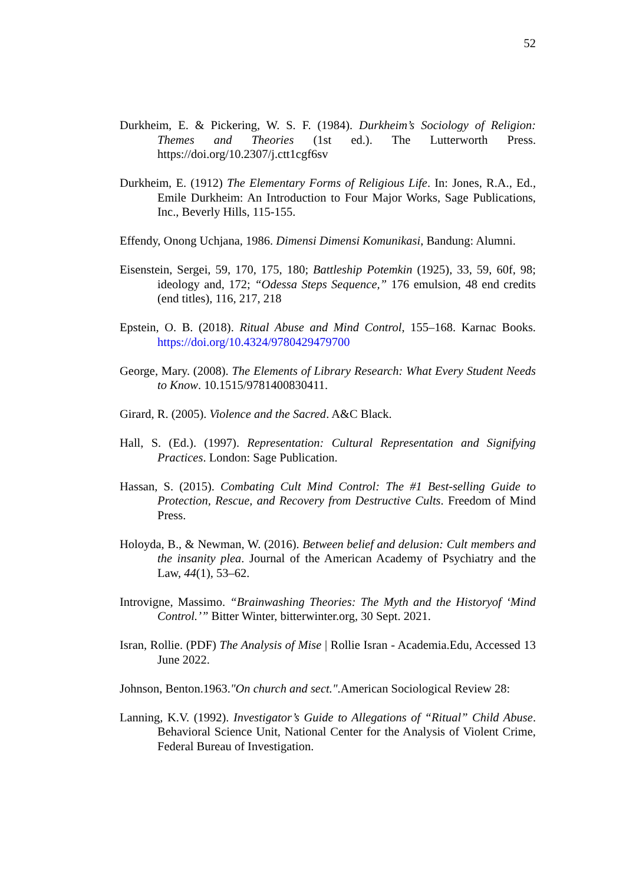52
Durkheim, E. & Pickering, W. S. F. (1984). Durkheim’s Sociology of Religion: Themes and Theories (1st ed.). The Lutterworth Press. https://doi.org/10.2307/j.ctt1cgf6sv
Durkheim, E. (1912) The Elementary Forms of Religious Life. In: Jones, R.A., Ed., Emile Durkheim: An Introduction to Four Major Works, Sage Publications, Inc., Beverly Hills, 115-155.
Effendy, Onong Uchjana, 1986. Dimensi Dimensi Komunikasi, Bandung: Alumni.
Eisenstein, Sergei, 59, 170, 175, 180; Battleship Potemkin (1925), 33, 59, 60f, 98; ideology and, 172; “Odessa Steps Sequence,” 176 emulsion, 48 end credits (end titles), 116, 217, 218
Epstein, O. B. (2018). Ritual Abuse and Mind Control, 155–168. Karnac Books. https://doi.org/10.4324/9780429479700
George, Mary. (2008). The Elements of Library Research: What Every Student Needs to Know. 10.1515/9781400830411.
Girard, R. (2005). Violence and the Sacred. A&C Black.
Hall, S. (Ed.). (1997). Representation: Cultural Representation and Signifying Practices. London: Sage Publication.
Hassan, S. (2015). Combating Cult Mind Control: The #1 Best-selling Guide to Protection, Rescue, and Recovery from Destructive Cults. Freedom of Mind Press.
Holoyda, B., & Newman, W. (2016). Between belief and delusion: Cult members and the insanity plea. Journal of the American Academy of Psychiatry and the Law, 44(1), 53–62.
Introvigne, Massimo. “Brainwashing Theories: The Myth and the Historyof ‘Mind Control.’” Bitter Winter, bitterwinter.org, 30 Sept. 2021.
Isran, Rollie. (PDF) The Analysis of Mise | Rollie Isran - Academia.Edu, Accessed 13 June 2022.
Johnson, Benton.1963."On church and sect.".American Sociological Review 28:
Lanning, K.V. (1992). Investigator’s Guide to Allegations of “Ritual” Child Abuse. Behavioral Science Unit, National Center for the Analysis of Violent Crime, Federal Bureau of Investigation.